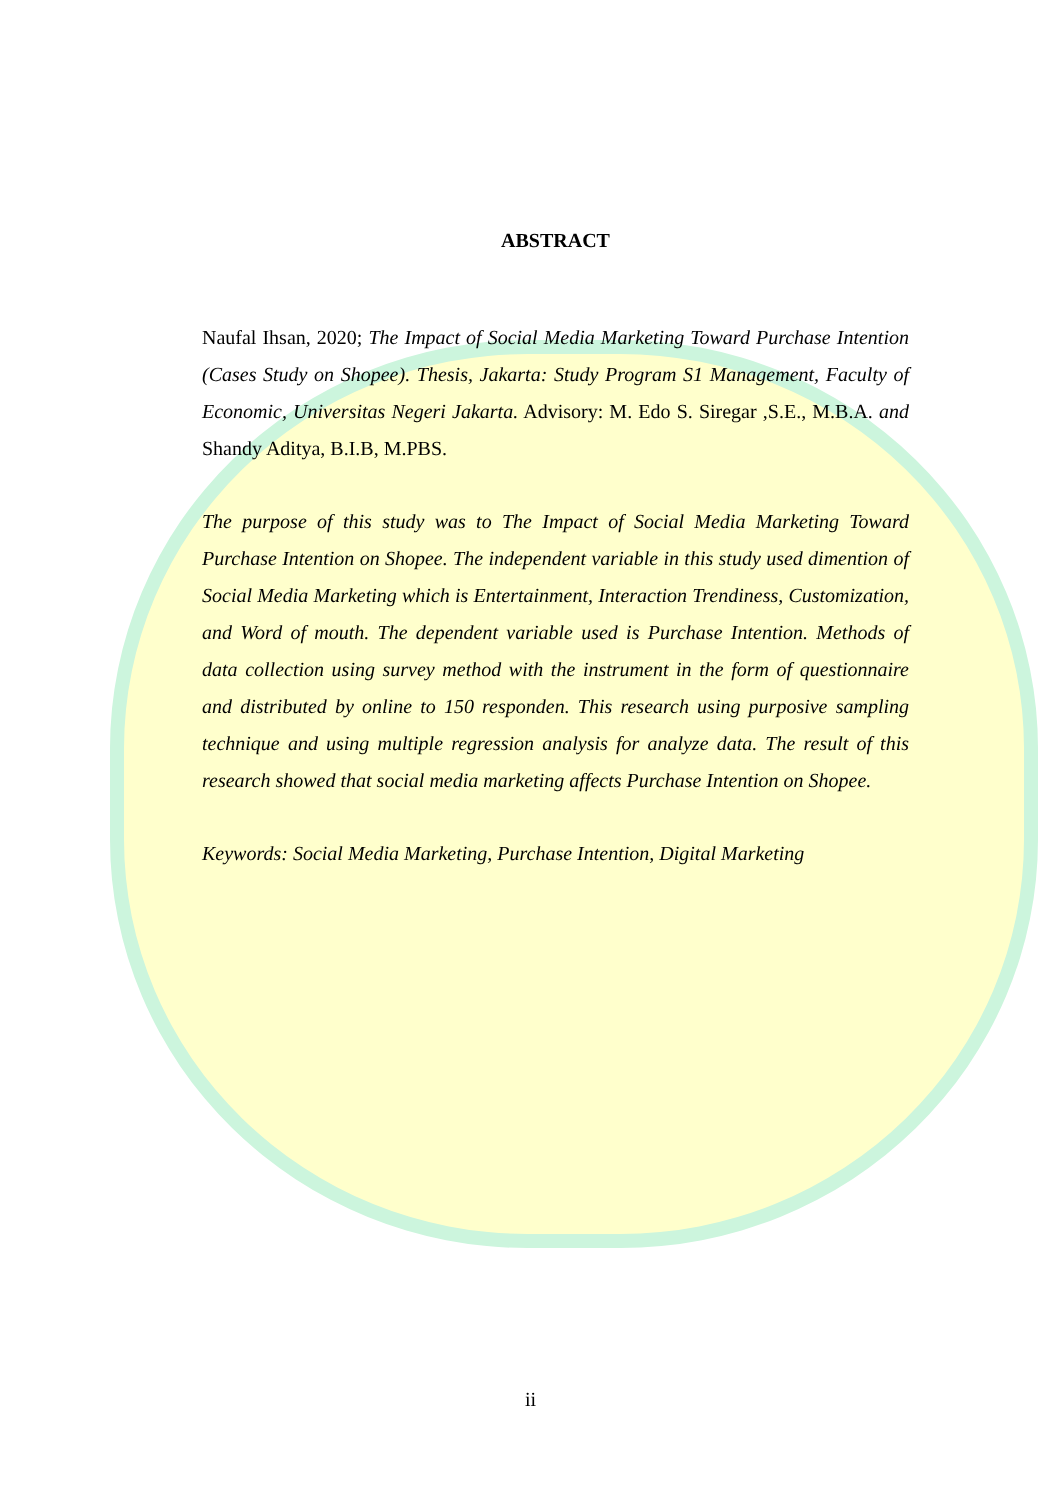ABSTRACT
Naufal Ihsan, 2020; The Impact of Social Media Marketing Toward Purchase Intention (Cases Study on Shopee). Thesis, Jakarta: Study Program S1 Management, Faculty of Economic, Universitas Negeri Jakarta. Advisory: M. Edo S. Siregar ,S.E., M.B.A. and Shandy Aditya, B.I.B, M.PBS.
The purpose of this study was to The Impact of Social Media Marketing Toward Purchase Intention on Shopee. The independent variable in this study used dimention of Social Media Marketing which is Entertainment, Interaction Trendiness, Customization, and Word of mouth. The dependent variable used is Purchase Intention. Methods of data collection using survey method with the instrument in the form of questionnaire and distributed by online to 150 responden. This research using purposive sampling technique and using multiple regression analysis for analyze data. The result of this research showed that social media marketing affects Purchase Intention on Shopee.
Keywords: Social Media Marketing, Purchase Intention, Digital Marketing
ii